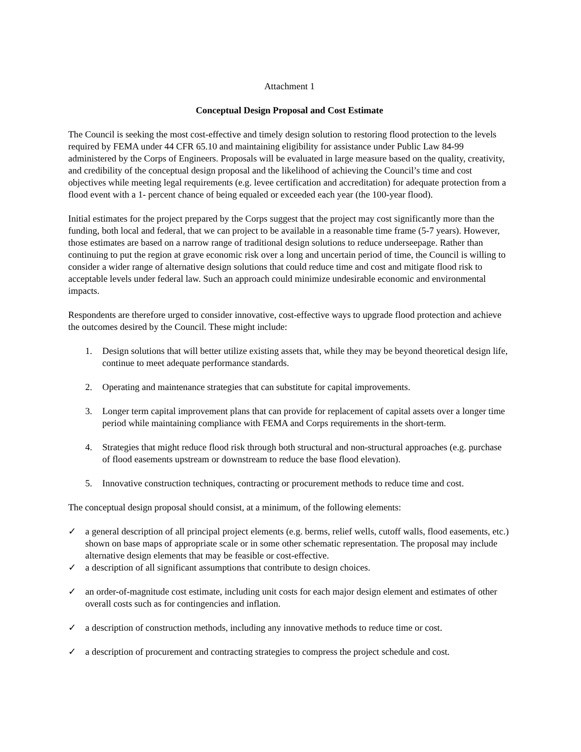Attachment 1
Conceptual Design Proposal and Cost Estimate
The Council is seeking the most cost-effective and timely design solution to restoring flood protection to the levels required by FEMA under 44 CFR 65.10 and maintaining eligibility for assistance under Public Law 84-99 administered by the Corps of Engineers. Proposals will be evaluated in large measure based on the quality, creativity, and credibility of the conceptual design proposal and the likelihood of achieving the Council’s time and cost objectives while meeting legal requirements (e.g. levee certification and accreditation) for adequate protection from a flood event with a 1- percent chance of being equaled or exceeded each year (the 100-year flood).
Initial estimates for the project prepared by the Corps suggest that the project may cost significantly more than the funding, both local and federal, that we can project to be available in a reasonable time frame (5-7 years). However, those estimates are based on a narrow range of traditional design solutions to reduce underseepage. Rather than continuing to put the region at grave economic risk over a long and uncertain period of time, the Council is willing to consider a wider range of alternative design solutions that could reduce time and cost and mitigate flood risk to acceptable levels under federal law. Such an approach could minimize undesirable economic and environmental impacts.
Respondents are therefore urged to consider innovative, cost-effective ways to upgrade flood protection and achieve the outcomes desired by the Council. These might include:
1. Design solutions that will better utilize existing assets that, while they may be beyond theoretical design life, continue to meet adequate performance standards.
2. Operating and maintenance strategies that can substitute for capital improvements.
3. Longer term capital improvement plans that can provide for replacement of capital assets over a longer time period while maintaining compliance with FEMA and Corps requirements in the short-term.
4. Strategies that might reduce flood risk through both structural and non-structural approaches (e.g. purchase of flood easements upstream or downstream to reduce the base flood elevation).
5. Innovative construction techniques, contracting or procurement methods to reduce time and cost.
The conceptual design proposal should consist, at a minimum, of the following elements:
✓ a general description of all principal project elements (e.g. berms, relief wells, cutoff walls, flood easements, etc.) shown on base maps of appropriate scale or in some other schematic representation. The proposal may include alternative design elements that may be feasible or cost-effective.
✓ a description of all significant assumptions that contribute to design choices.
✓ an order-of-magnitude cost estimate, including unit costs for each major design element and estimates of other overall costs such as for contingencies and inflation.
✓ a description of construction methods, including any innovative methods to reduce time or cost.
✓ a description of procurement and contracting strategies to compress the project schedule and cost.